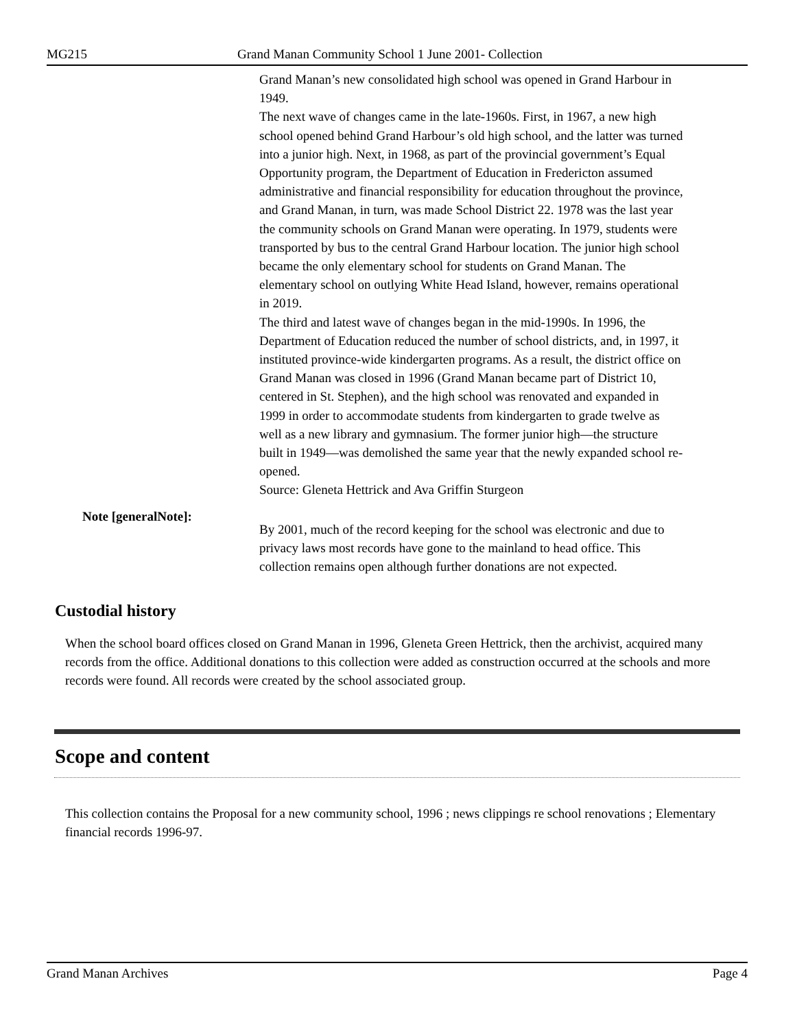MG215 Grand Manan Community School 1 June 2001- Collection
Grand Manan’s new consolidated high school was opened in Grand Harbour in 1949.
The next wave of changes came in the late-1960s. First, in 1967, a new high school opened behind Grand Harbour’s old high school, and the latter was turned into a junior high. Next, in 1968, as part of the provincial government’s Equal Opportunity program, the Department of Education in Fredericton assumed administrative and financial responsibility for education throughout the province, and Grand Manan, in turn, was made School District 22. 1978 was the last year the community schools on Grand Manan were operating. In 1979, students were transported by bus to the central Grand Harbour location. The junior high school became the only elementary school for students on Grand Manan. The elementary school on outlying White Head Island, however, remains operational in 2019.
The third and latest wave of changes began in the mid-1990s. In 1996, the Department of Education reduced the number of school districts, and, in 1997, it instituted province-wide kindergarten programs. As a result, the district office on Grand Manan was closed in 1996 (Grand Manan became part of District 10, centered in St. Stephen), and the high school was renovated and expanded in 1999 in order to accommodate students from kindergarten to grade twelve as well as a new library and gymnasium. The former junior high—the structure built in 1949—was demolished the same year that the newly expanded school re-opened.
Source: Gleneta Hettrick and Ava Griffin Sturgeon
Note [generalNote]:
By 2001, much of the record keeping for the school was electronic and due to privacy laws most records have gone to the mainland to head office. This collection remains open although further donations are not expected.
Custodial history
When the school board offices closed on Grand Manan in 1996, Gleneta Green Hettrick, then the archivist, acquired many records from the office. Additional donations to this collection were added as construction occurred at the schools and more records were found. All records were created by the school associated group.
Scope and content
This collection contains the Proposal for a new community school, 1996 ; news clippings re school renovations ; Elementary financial records 1996-97.
Grand Manan Archives Page 4